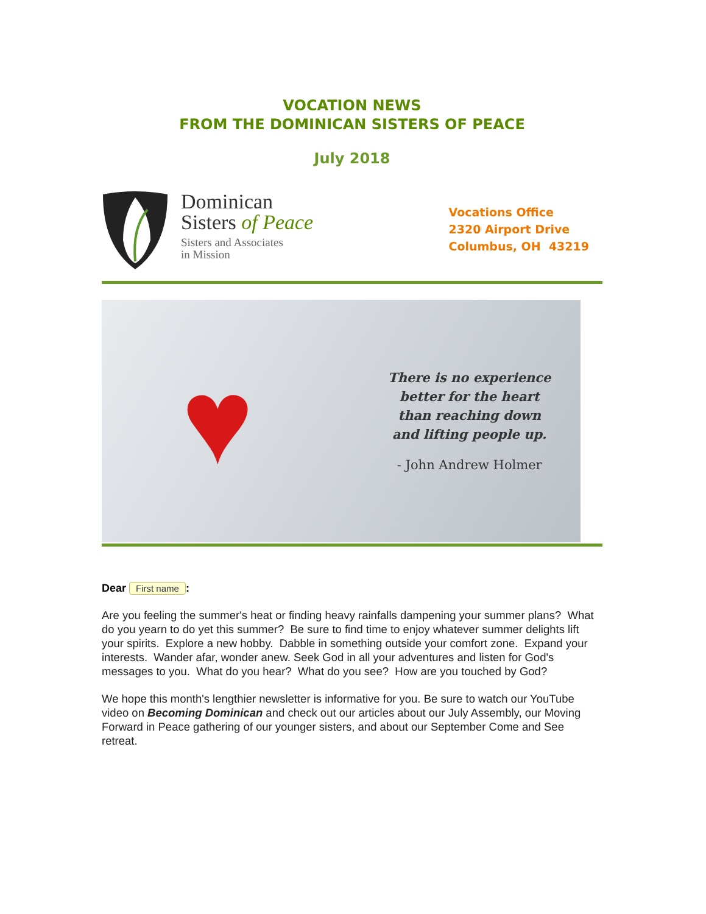VOCATION NEWS
FROM THE DOMINICAN SISTERS OF PEACE
July 2018
Dominican
Sisters of Peace
Sisters and Associates
in Mission
Vocations Office
2320 Airport Drive
Columbus, OH 43219
♥
There is no experience
better for the heart
than reaching down
and lifting people up.
- John Andrew Holmer
Dear First name:
Are you feeling the summer's heat or finding heavy rainfalls dampening your summer plans? What do you yearn to do yet this summer? Be sure to find time to enjoy whatever summer delights lift your spirits. Explore a new hobby. Dabble in something outside your comfort zone. Expand your interests. Wander afar, wonder anew. Seek God in all your adventures and listen for God's messages to you. What do you hear? What do you see? How are you touched by God?
We hope this month's lengthier newsletter is informative for you. Be sure to watch our YouTube video on Becoming Dominican and check out our articles about our July Assembly, our Moving Forward in Peace gathering of our younger sisters, and about our September Come and See retreat.